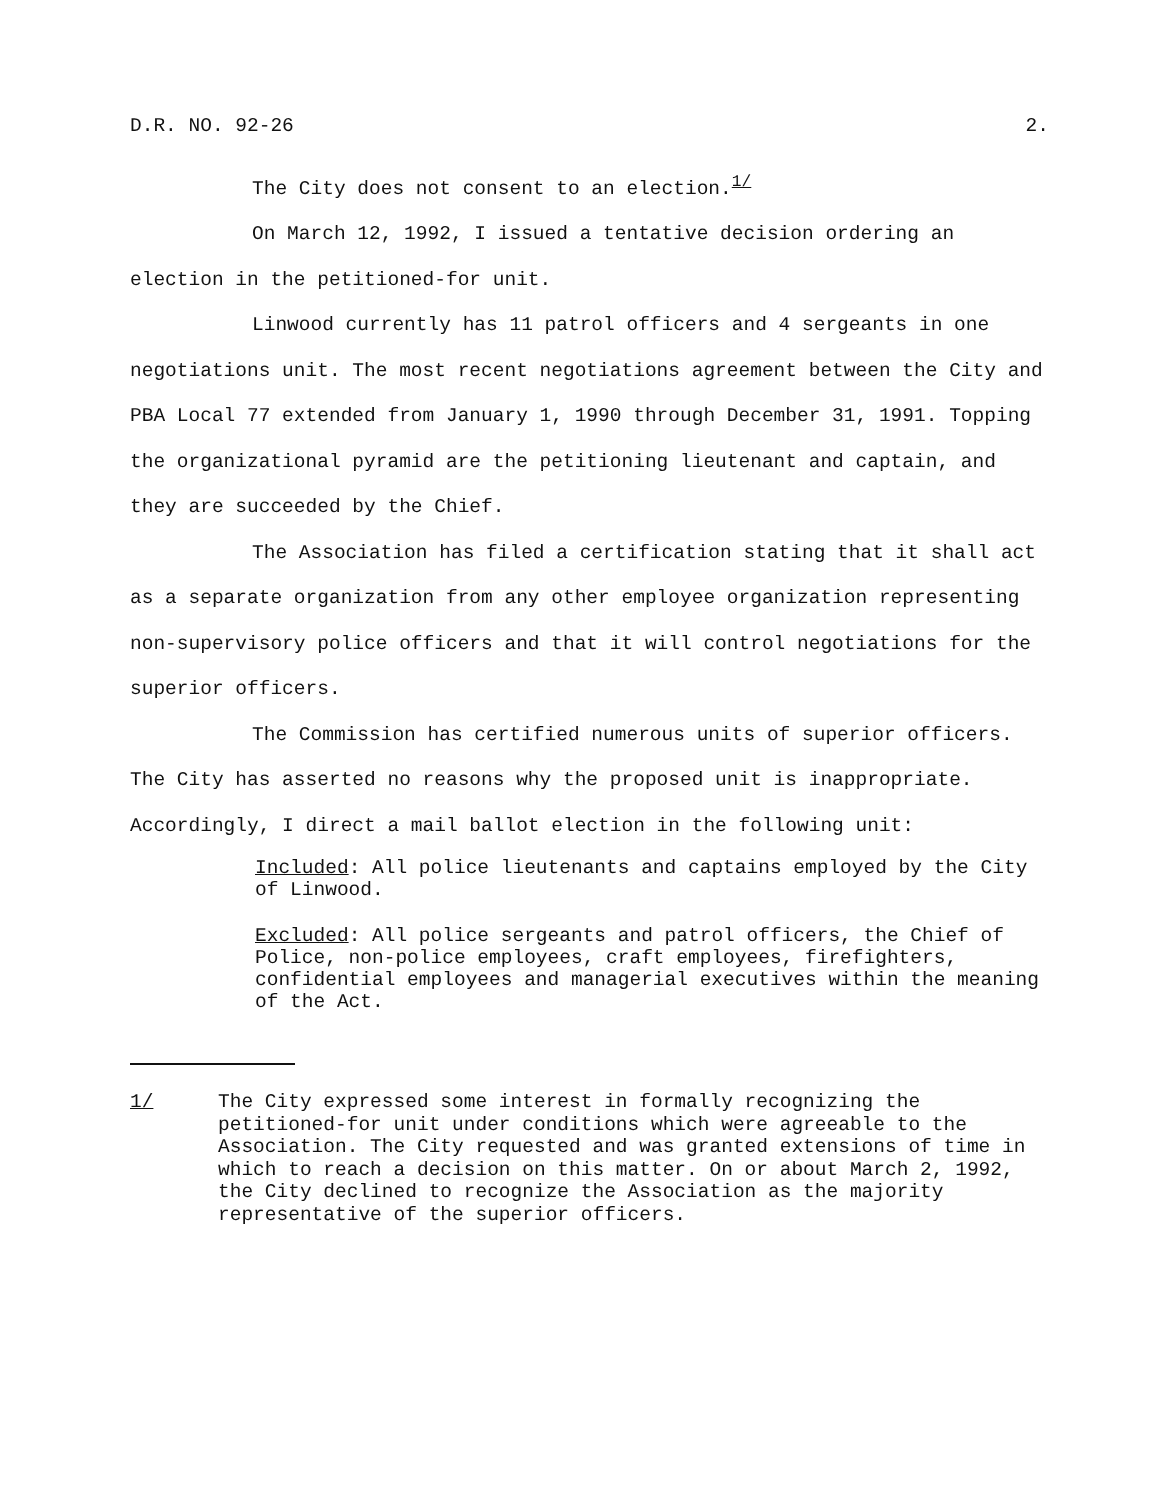D.R. NO. 92-26 2.
The City does not consent to an election.<sup>1/</sup>
On March 12, 1992, I issued a tentative decision ordering an election in the petitioned-for unit.
Linwood currently has 11 patrol officers and 4 sergeants in one negotiations unit. The most recent negotiations agreement between the City and PBA Local 77 extended from January 1, 1990 through December 31, 1991. Topping the organizational pyramid are the petitioning lieutenant and captain, and they are succeeded by the Chief.
The Association has filed a certification stating that it shall act as a separate organization from any other employee organization representing non-supervisory police officers and that it will control negotiations for the superior officers.
The Commission has certified numerous units of superior officers. The City has asserted no reasons why the proposed unit is inappropriate. Accordingly, I direct a mail ballot election in the following unit:
Included: All police lieutenants and captains employed by the City of Linwood.
Excluded: All police sergeants and patrol officers, the Chief of Police, non-police employees, craft employees, firefighters, confidential employees and managerial executives within the meaning of the Act.
1/ The City expressed some interest in formally recognizing the petitioned-for unit under conditions which were agreeable to the Association. The City requested and was granted extensions of time in which to reach a decision on this matter. On or about March 2, 1992, the City declined to recognize the Association as the majority representative of the superior officers.